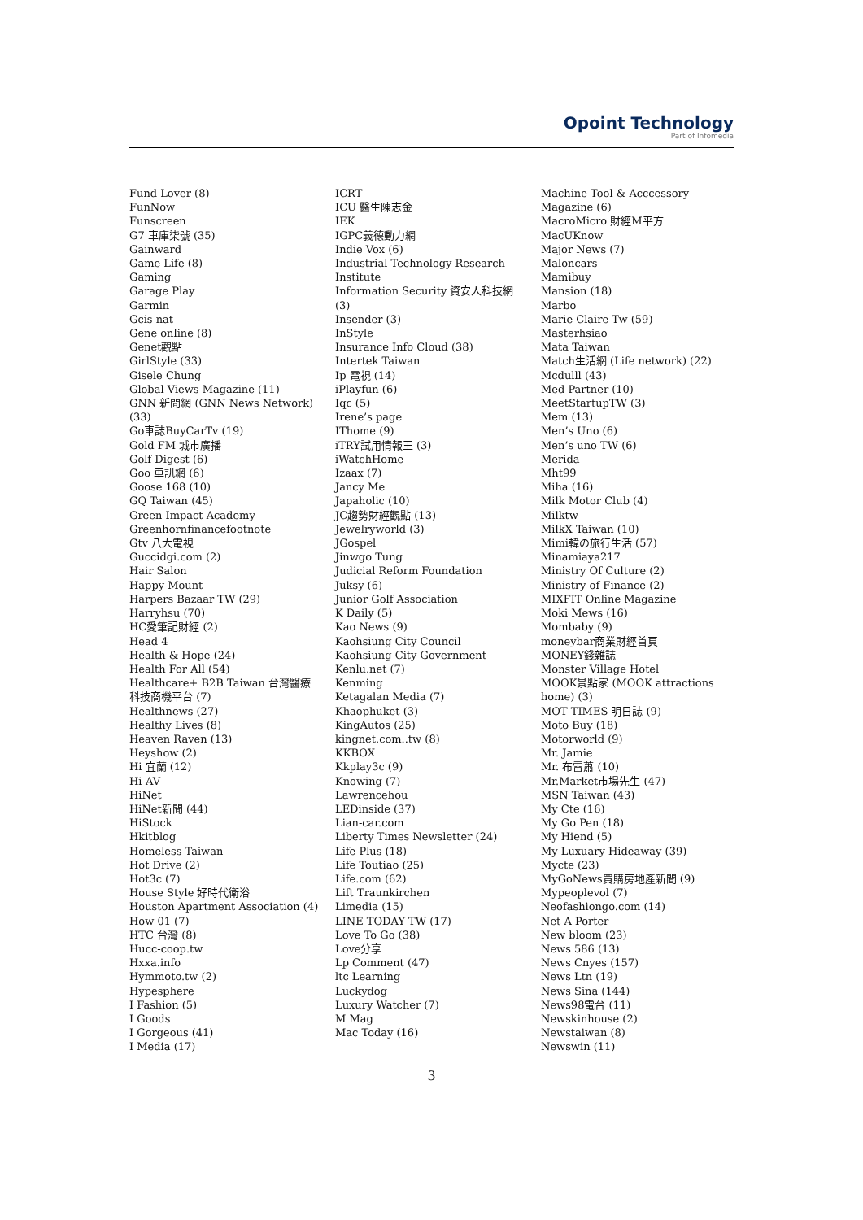Opoint Technology
Part of Infomedia
Fund Lover (8)
FunNow
Funscreen
G7 車庫柒號 (35)
Gainward
Game Life (8)
Gaming
Garage Play
Garmin
Gcis nat
Gene online (8)
Genet觀點
GirlStyle (33)
Gisele Chung
Global Views Magazine (11)
GNN 新聞網 (GNN News Network) (33)
Go車誌BuyCarTv (19)
Gold FM 城市廣播
Golf Digest (6)
Goo 車訊網 (6)
Goose 168 (10)
GQ Taiwan (45)
Green Impact Academy
Greenhornfinancefootnote
Gtv 八大電視
Guccidgi.com (2)
Hair Salon
Happy Mount
Harpers Bazaar TW (29)
Harryhsu (70)
HC愛筆記財經 (2)
Head 4
Health & Hope (24)
Health For All (54)
Healthcare+ B2B Taiwan 台灣醫療科技商機平台 (7)
Healthnews (27)
Healthy Lives (8)
Heaven Raven (13)
Heyshow (2)
Hi 宜蘭 (12)
Hi-AV
HiNet
HiNet新聞 (44)
HiStock
Hkitblog
Homeless Taiwan
Hot Drive (2)
Hot3c (7)
House Style 好時代衛浴
Houston Apartment Association (4)
How 01 (7)
HTC 台灣 (8)
Hucc-coop.tw
Hxxa.info
Hymmoto.tw (2)
Hypesphere
I Fashion (5)
I Goods
I Gorgeous (41)
I Media (17)
ICRT
ICU 醫生陳志金
IEK
IGPC義德動力網
Indie Vox (6)
Industrial Technology Research Institute
Information Security 資安人科技網 (3)
Insender (3)
InStyle
Insurance Info Cloud (38)
Intertek Taiwan
Ip 電視 (14)
iPlayfun (6)
Iqc (5)
Irene’s page
IThome (9)
iTRY試用情報王 (3)
iWatchHome
Izaax (7)
Jancy Me
Japaholic (10)
JC趨勢財經觀點 (13)
Jewelryworld (3)
JGospel
Jinwgo Tung
Judicial Reform Foundation
Juksy (6)
Junior Golf Association
K Daily (5)
Kao News (9)
Kaohsiung City Council
Kaohsiung City Government
Kenlu.net (7)
Kenming
Ketagalan Media (7)
Khaophuket (3)
KingAutos (25)
kingnet.com..tw (8)
KKBOX
Kkplay3c (9)
Knowing (7)
Lawrencehou
LEDinside (37)
Lian-car.com
Liberty Times Newsletter (24)
Life Plus (18)
Life Toutiao (25)
Life.com (62)
Lift Traunkirchen
Limedia (15)
LINE TODAY TW (17)
Love To Go (38)
Love分享
Lp Comment (47)
ltc Learning
Luckydog
Luxury Watcher (7)
M Mag
Mac Today (16)
Machine Tool & Acccessory Magazine (6)
MacroMicro 財經M平方
MacUKnow
Major News (7)
Maloncars
Mamibuy
Mansion (18)
Marbo
Marie Claire Tw (59)
Masterhsiao
Mata Taiwan
Match生活網 (Life network) (22)
Mcdulll (43)
Med Partner (10)
MeetStartupTW (3)
Mem (13)
Men’s Uno (6)
Men’s uno TW (6)
Merida
Mht99
Miha (16)
Milk Motor Club (4)
Milktw
MilkX Taiwan (10)
Mimi韓の旅行生活 (57)
Minamiaya217
Ministry Of Culture (2)
Ministry of Finance (2)
MIXFIT Online Magazine
Moki Mews (16)
Mombaby (9)
moneybar商業財經首頁
MONEY錢雜誌
Monster Village Hotel
MOOK景點家 (MOOK attractions home) (3)
MOT TIMES 明日誌 (9)
Moto Buy (18)
Motorworld (9)
Mr. Jamie
Mr. 布雷蕭 (10)
Mr.Market市場先生 (47)
MSN Taiwan (43)
My Cte (16)
My Go Pen (18)
My Hiend (5)
My Luxuary Hideaway (39)
Mycte (23)
MyGoNews買購房地產新聞 (9)
Mypeoplevol (7)
Neofashiongo.com (14)
Net A Porter
New bloom (23)
News 586 (13)
News Cnyes (157)
News Ltn (19)
News Sina (144)
News98電台 (11)
Newskinhouse (2)
Newstaiwan (8)
Newswin (11)
3